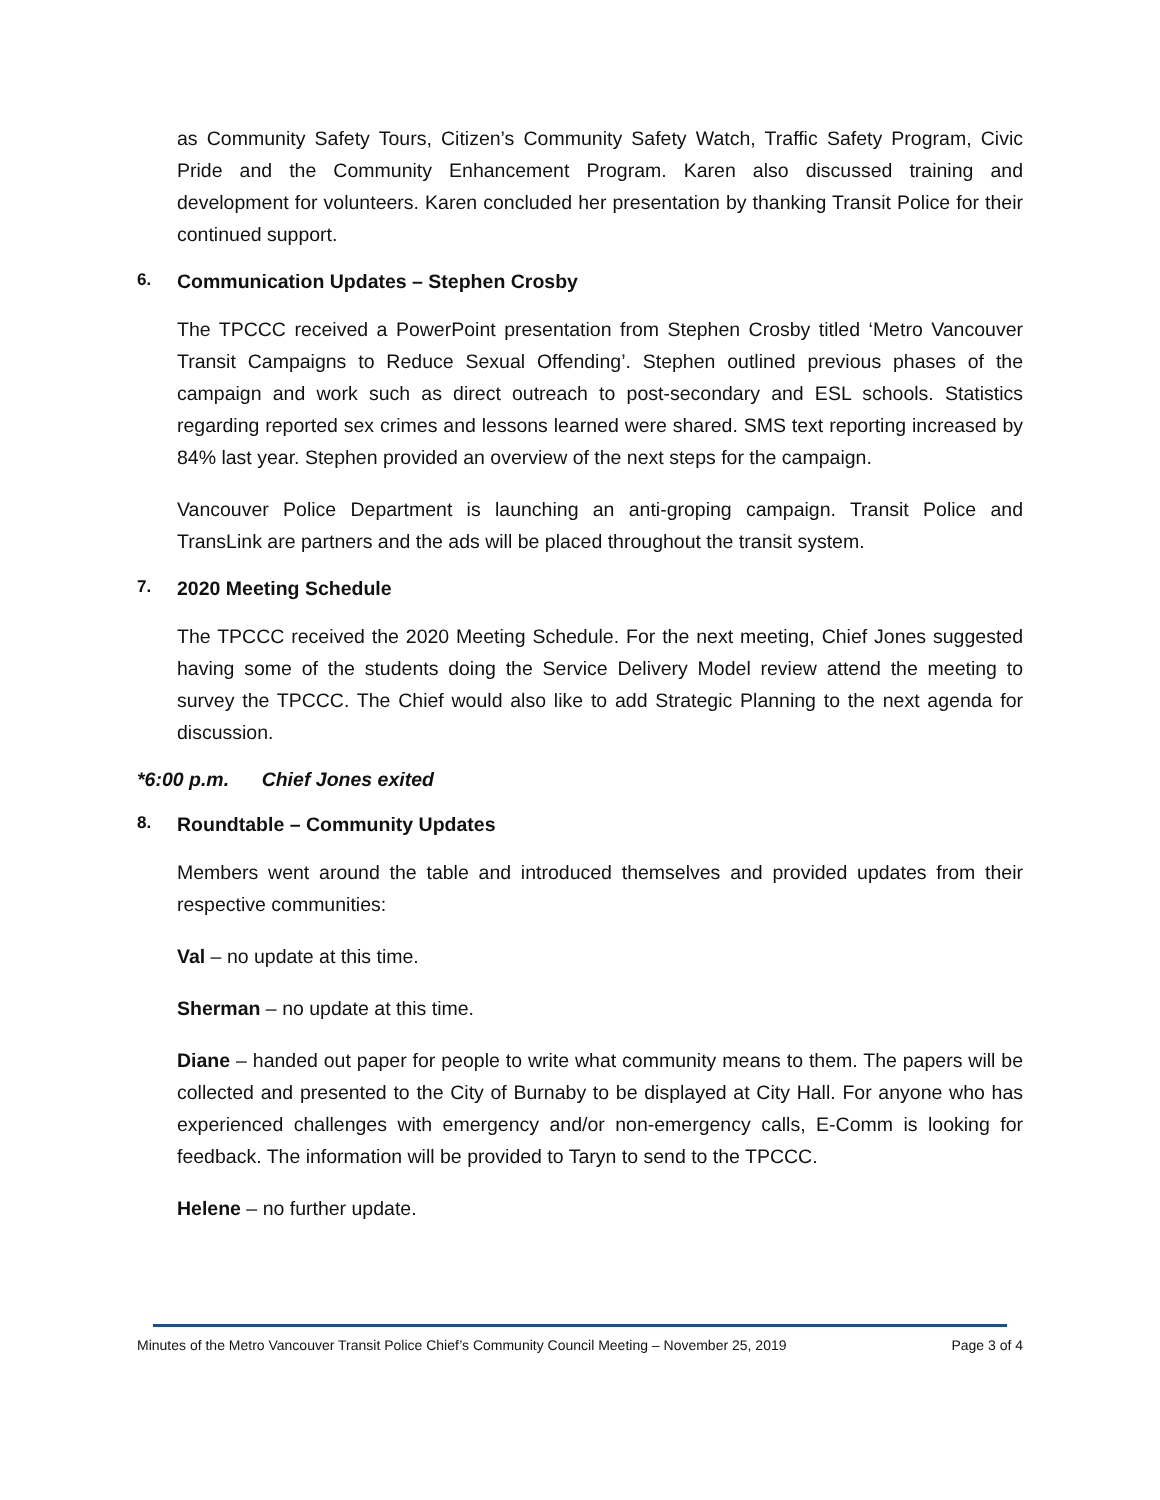as Community Safety Tours, Citizen’s Community Safety Watch, Traffic Safety Program, Civic Pride and the Community Enhancement Program. Karen also discussed training and development for volunteers. Karen concluded her presentation by thanking Transit Police for their continued support.
6. Communication Updates – Stephen Crosby
The TPCCC received a PowerPoint presentation from Stephen Crosby titled ‘Metro Vancouver Transit Campaigns to Reduce Sexual Offending’. Stephen outlined previous phases of the campaign and work such as direct outreach to post-secondary and ESL schools. Statistics regarding reported sex crimes and lessons learned were shared. SMS text reporting increased by 84% last year. Stephen provided an overview of the next steps for the campaign.
Vancouver Police Department is launching an anti-groping campaign. Transit Police and TransLink are partners and the ads will be placed throughout the transit system.
7. 2020 Meeting Schedule
The TPCCC received the 2020 Meeting Schedule. For the next meeting, Chief Jones suggested having some of the students doing the Service Delivery Model review attend the meeting to survey the TPCCC. The Chief would also like to add Strategic Planning to the next agenda for discussion.
*6:00 p.m. Chief Jones exited
8. Roundtable – Community Updates
Members went around the table and introduced themselves and provided updates from their respective communities:
Val – no update at this time.
Sherman – no update at this time.
Diane – handed out paper for people to write what community means to them. The papers will be collected and presented to the City of Burnaby to be displayed at City Hall. For anyone who has experienced challenges with emergency and/or non-emergency calls, E-Comm is looking for feedback. The information will be provided to Taryn to send to the TPCCC.
Helene – no further update.
Minutes of the Metro Vancouver Transit Police Chief’s Community Council Meeting – November 25, 2019 Page 3 of 4